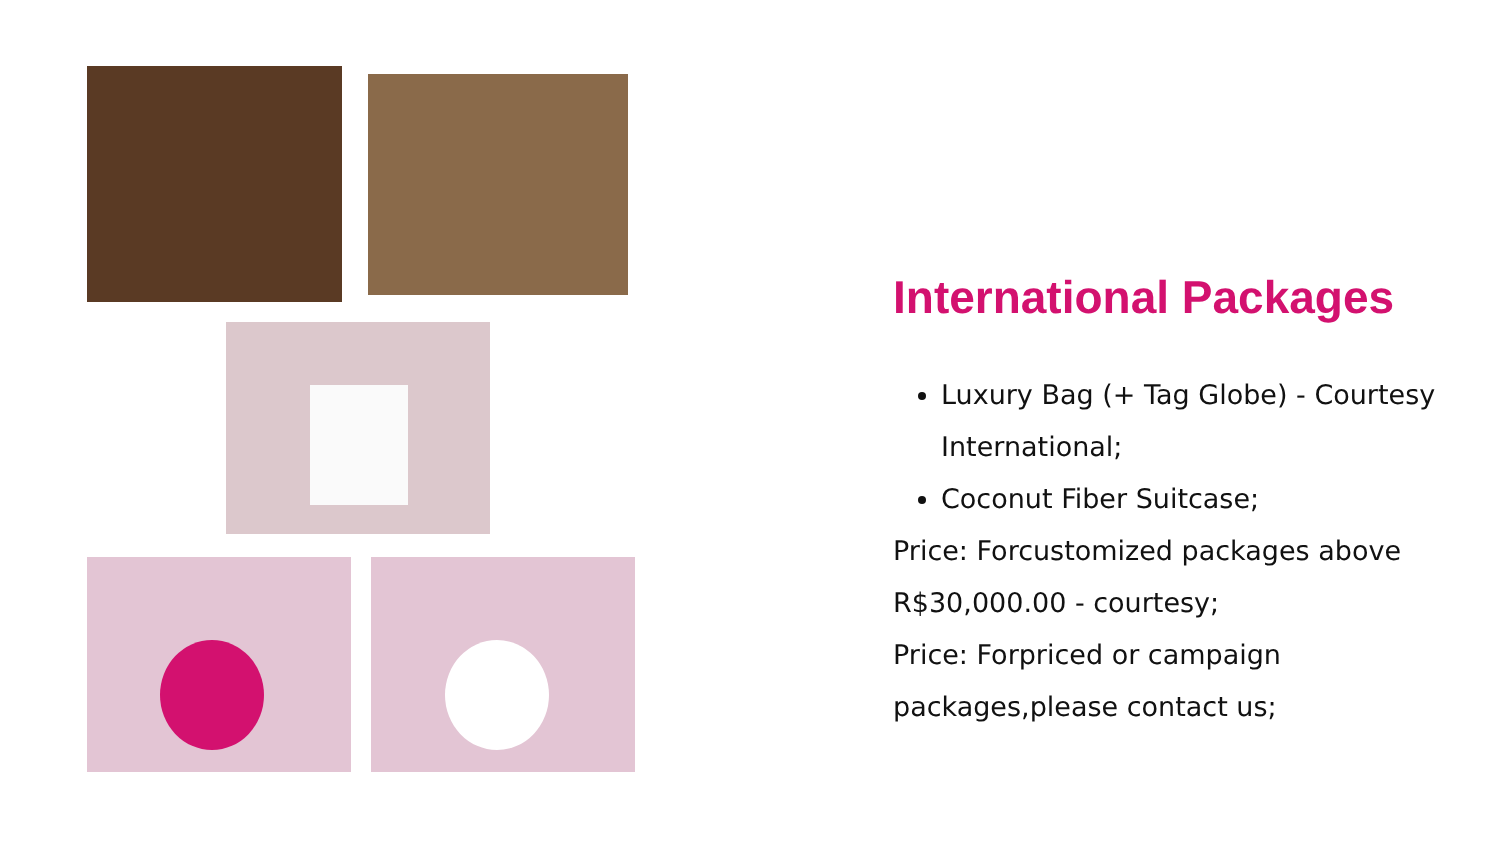International Packages
Luxury Bag (+ Tag Globe) - Courtesy International;
Coconut Fiber Suitcase;
Price: Forcustomized packages above R$30,000.00 - courtesy;
Price: Forpriced or campaign packages,please contact us;